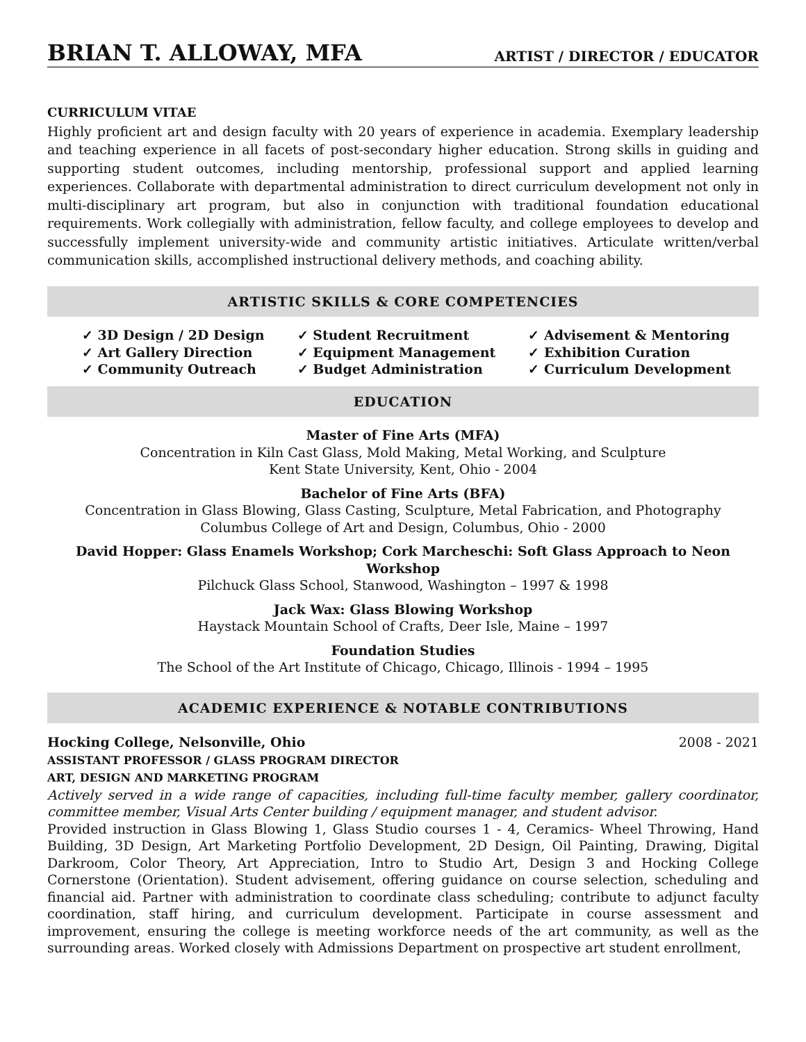BRIAN T. ALLOWAY, MFA
ARTIST / DIRECTOR / EDUCATOR
CURRICULUM VITAE
Highly proficient art and design faculty with 20 years of experience in academia. Exemplary leadership and teaching experience in all facets of post-secondary higher education. Strong skills in guiding and supporting student outcomes, including mentorship, professional support and applied learning experiences. Collaborate with departmental administration to direct curriculum development not only in multi-disciplinary art program, but also in conjunction with traditional foundation educational requirements. Work collegially with administration, fellow faculty, and college employees to develop and successfully implement university-wide and community artistic initiatives. Articulate written/verbal communication skills, accomplished instructional delivery methods, and coaching ability.
ARTISTIC SKILLS & CORE COMPETENCIES
✓ 3D Design / 2D Design
✓ Art Gallery Direction
✓ Community Outreach
✓ Student Recruitment
✓ Equipment Management
✓ Budget Administration
✓ Advisement & Mentoring
✓ Exhibition Curation
✓ Curriculum Development
EDUCATION
Master of Fine Arts (MFA)
Concentration in Kiln Cast Glass, Mold Making, Metal Working, and Sculpture
Kent State University, Kent, Ohio - 2004
Bachelor of Fine Arts (BFA)
Concentration in Glass Blowing, Glass Casting, Sculpture, Metal Fabrication, and Photography
Columbus College of Art and Design, Columbus, Ohio - 2000
David Hopper: Glass Enamels Workshop; Cork Marcheschi: Soft Glass Approach to Neon Workshop
Pilchuck Glass School, Stanwood, Washington – 1997 & 1998
Jack Wax: Glass Blowing Workshop
Haystack Mountain School of Crafts, Deer Isle, Maine – 1997
Foundation Studies
The School of the Art Institute of Chicago, Chicago, Illinois - 1994 – 1995
ACADEMIC EXPERIENCE & NOTABLE CONTRIBUTIONS
Hocking College, Nelsonville, Ohio 2008 - 2021
ASSISTANT PROFESSOR / GLASS PROGRAM DIRECTOR
ART, DESIGN AND MARKETING PROGRAM
Actively served in a wide range of capacities, including full-time faculty member, gallery coordinator, committee member, Visual Arts Center building / equipment manager, and student advisor.
Provided instruction in Glass Blowing 1, Glass Studio courses 1 - 4, Ceramics- Wheel Throwing, Hand Building, 3D Design, Art Marketing Portfolio Development, 2D Design, Oil Painting, Drawing, Digital Darkroom, Color Theory, Art Appreciation, Intro to Studio Art, Design 3 and Hocking College Cornerstone (Orientation). Student advisement, offering guidance on course selection, scheduling and financial aid. Partner with administration to coordinate class scheduling; contribute to adjunct faculty coordination, staff hiring, and curriculum development. Participate in course assessment and improvement, ensuring the college is meeting workforce needs of the art community, as well as the surrounding areas. Worked closely with Admissions Department on prospective art student enrollment,